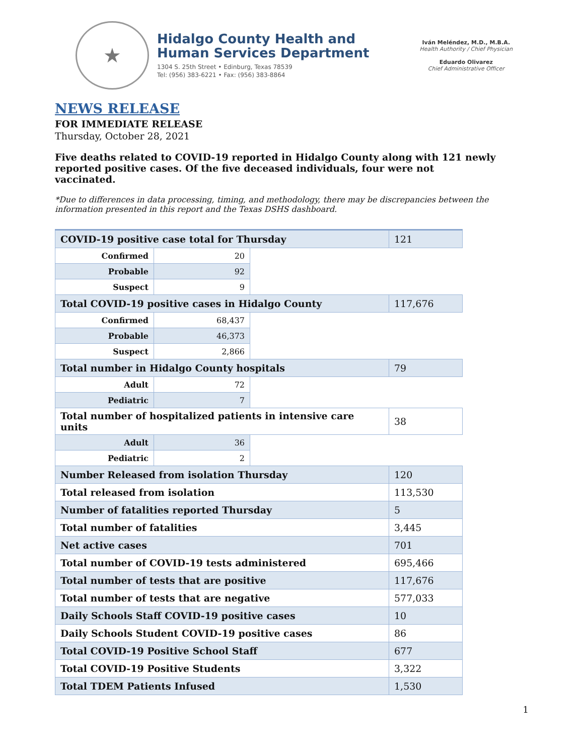★
Hidalgo County Health and
Human Services Department
1304 S. 25th Street • Edinburg, Texas 78539
Tel: (956) 383-6221 • Fax: (956) 383-8864
Iván Meléndez, M.D., M.B.A.
Health Authority / Chief Physician
Eduardo Olivarez
Chief Administrative Officer
NEWS RELEASE
FOR IMMEDIATE RELEASE
Thursday, October 28, 2021
Five deaths related to COVID-19 reported in Hidalgo County along with 121 newly reported positive cases. Of the five deceased individuals, four were not vaccinated.
*Due to differences in data processing, timing, and methodology, there may be discrepancies between the information presented in this report and the Texas DSHS dashboard.
| COVID-19 positive case total for Thursday | | | 121 |
| Confirmed | 20 | | |
| Probable | 92 | | |
| Suspect | 9 | | |
| Total COVID-19 positive cases in Hidalgo County | | | 117,676 |
| Confirmed | 68,437 | | |
| Probable | 46,373 | | |
| Suspect | 2,866 | | |
| Total number in Hidalgo County hospitals | | | 79 |
| Adult | 72 | | |
| Pediatric | 7 | | |
| Total number of hospitalized patients in intensive care units | | | 38 |
| Adult | 36 | | |
| Pediatric | 2 | | |
| Number Released from isolation Thursday | | | 120 |
| Total released from isolation | | | 113,530 |
| Number of fatalities reported Thursday | | | 5 |
| Total number of fatalities | | | 3,445 |
| Net active cases | | | 701 |
| Total number of COVID-19 tests administered | | | 695,466 |
| Total number of tests that are positive | | | 117,676 |
| Total number of tests that are negative | | | 577,033 |
| Daily Schools Staff COVID-19 positive cases | | | 10 |
| Daily Schools Student COVID-19 positive cases | | | 86 |
| Total COVID-19 Positive School Staff | | | 677 |
| Total COVID-19 Positive Students | | | 3,322 |
| Total TDEM Patients Infused | | | 1,530 |
1